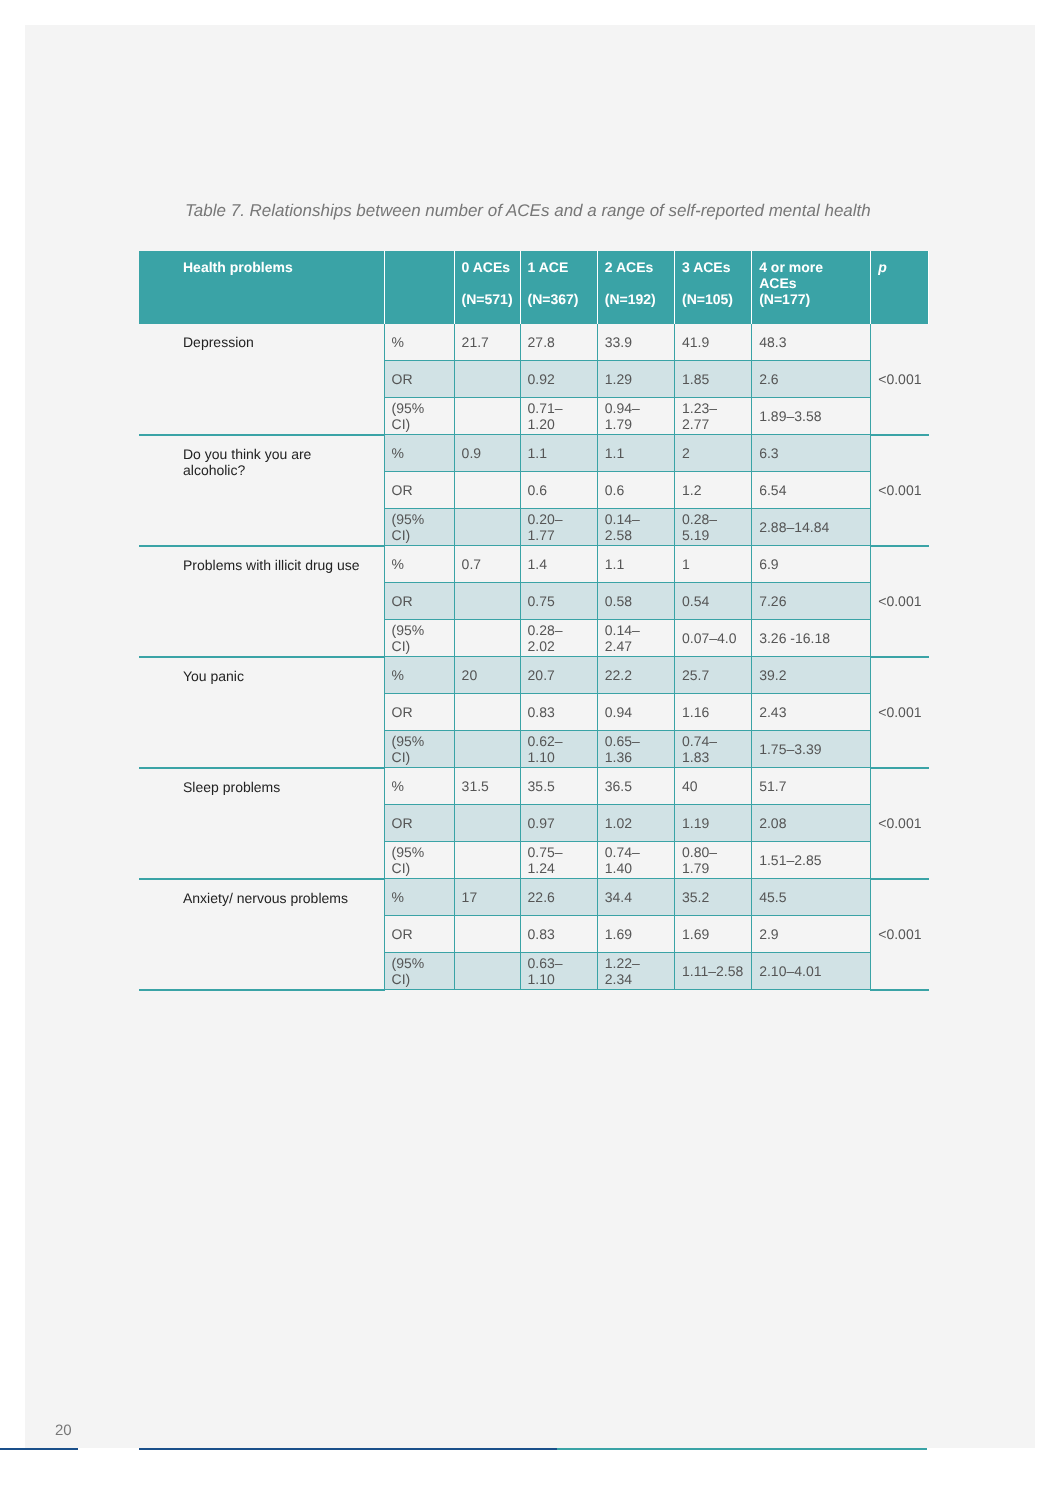Table 7. Relationships between number of ACEs and a range of self-reported mental health
| Health problems | | 0 ACEs (N=571) | 1 ACE (N=367) | 2 ACEs (N=192) | 3 ACEs (N=105) | 4 or more ACEs (N=177) | p |
| --- | --- | --- | --- | --- | --- | --- | --- |
| Depression | % | 21.7 | 27.8 | 33.9 | 41.9 | 48.3 | <0.001 |
| | OR | | 0.92 | 1.29 | 1.85 | 2.6 | |
| | (95% CI) | | 0.71–1.20 | 0.94–1.79 | 1.23–2.77 | 1.89–3.58 | |
| Do you think you are alcoholic? | % | 0.9 | 1.1 | 1.1 | 2 | 6.3 | <0.001 |
| | OR | | 0.6 | 0.6 | 1.2 | 6.54 | |
| | (95% CI) | | 0.20–1.77 | 0.14–2.58 | 0.28–5.19 | 2.88–14.84 | |
| Problems with illicit drug use | % | 0.7 | 1.4 | 1.1 | 1 | 6.9 | <0.001 |
| | OR | | 0.75 | 0.58 | 0.54 | 7.26 | |
| | (95% CI) | | 0.28–2.02 | 0.14–2.47 | 0.07–4.0 | 3.26 -16.18 | |
| You panic | % | 20 | 20.7 | 22.2 | 25.7 | 39.2 | <0.001 |
| | OR | | 0.83 | 0.94 | 1.16 | 2.43 | |
| | (95% CI) | | 0.62–1.10 | 0.65–1.36 | 0.74–1.83 | 1.75–3.39 | |
| Sleep problems | % | 31.5 | 35.5 | 36.5 | 40 | 51.7 | <0.001 |
| | OR | | 0.97 | 1.02 | 1.19 | 2.08 | |
| | (95% CI) | | 0.75–1.24 | 0.74–1.40 | 0.80–1.79 | 1.51–2.85 | |
| Anxiety/ nervous problems | % | 17 | 22.6 | 34.4 | 35.2 | 45.5 | <0.001 |
| | OR | | 0.83 | 1.69 | 1.69 | 2.9 | |
| | (95% CI) | | 0.63–1.10 | 1.22–2.34 | 1.11–2.58 | 2.10–4.01 | |
20